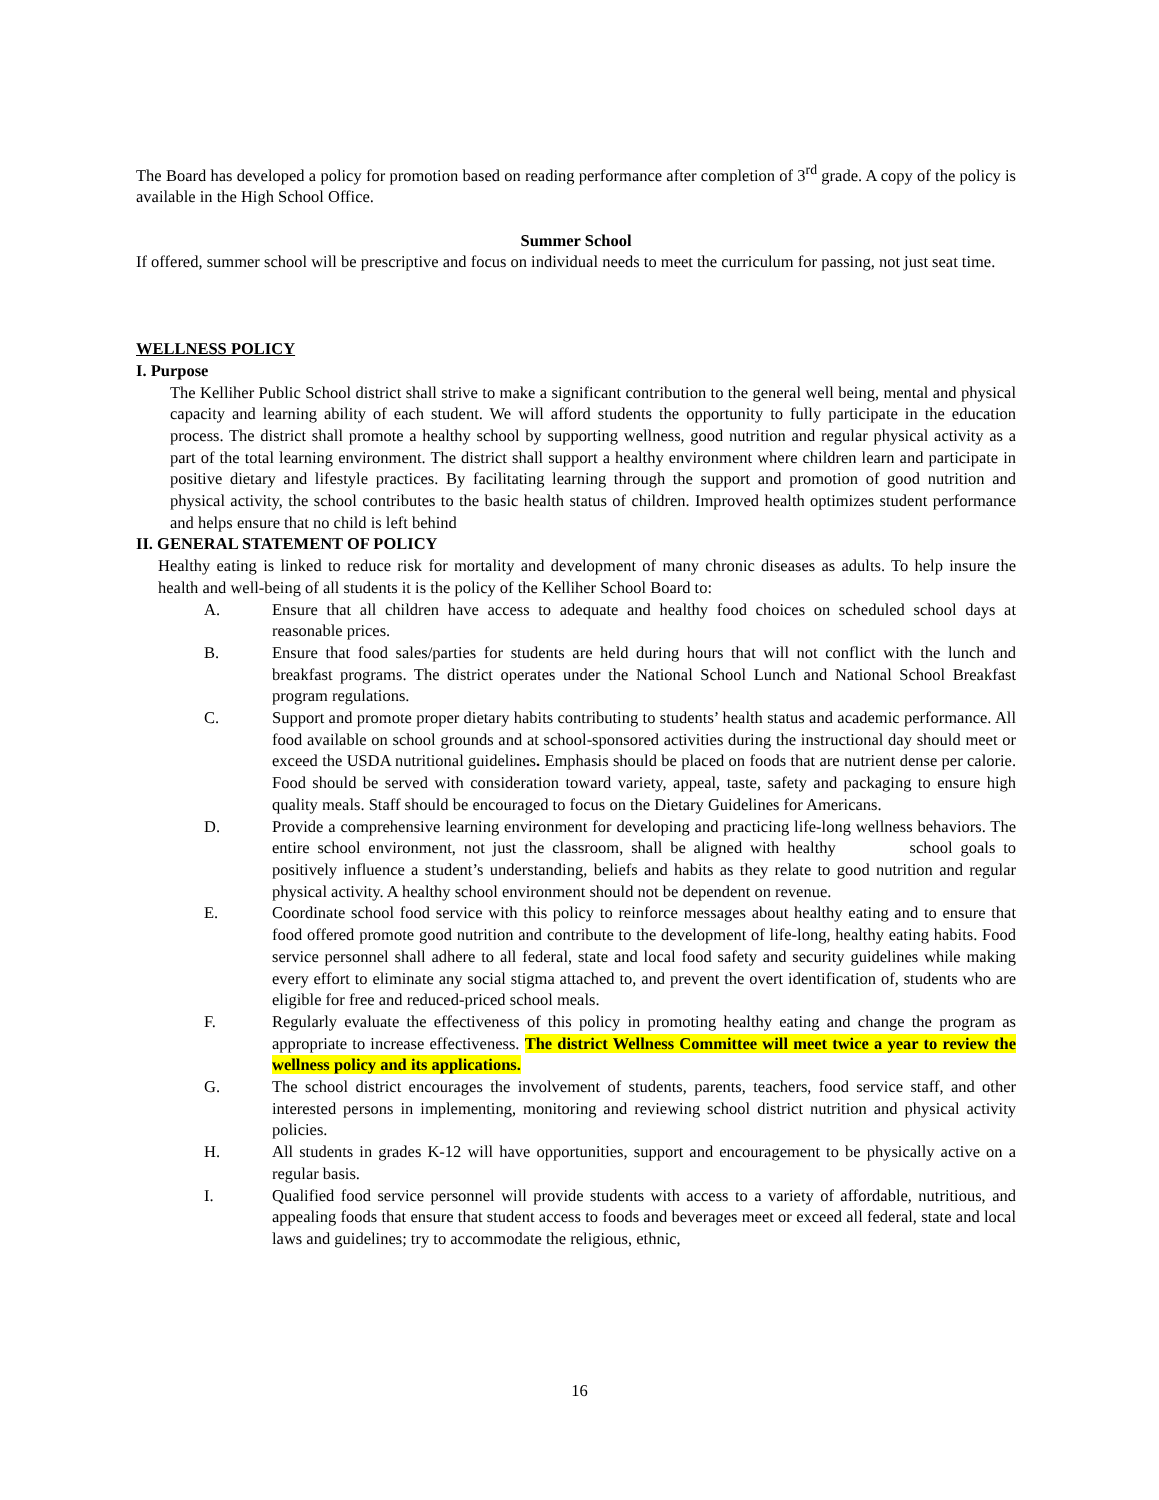The Board has developed a policy for promotion based on reading performance after completion of 3<sup>rd</sup> grade. A copy of the policy is available in the High School Office.
Summer School
If offered, summer school will be prescriptive and focus on individual needs to meet the curriculum for passing, not just seat time.
WELLNESS POLICY
I. Purpose
The Kelliher Public School district shall strive to make a significant contribution to the general well being, mental and physical capacity and learning ability of each student. We will afford students the opportunity to fully participate in the education process. The district shall promote a healthy school by supporting wellness, good nutrition and regular physical activity as a part of the total learning environment. The district shall support a healthy environment where children learn and participate in positive dietary and lifestyle practices. By facilitating learning through the support and promotion of good nutrition and physical activity, the school contributes to the basic health status of children. Improved health optimizes student performance and helps ensure that no child is left behind
II. GENERAL STATEMENT OF POLICY
Healthy eating is linked to reduce risk for mortality and development of many chronic diseases as adults. To help insure the health and well-being of all students it is the policy of the Kelliher School Board to:
A. Ensure that all children have access to adequate and healthy food choices on scheduled school days at reasonable prices.
B. Ensure that food sales/parties for students are held during hours that will not conflict with the lunch and breakfast programs. The district operates under the National School Lunch and National School Breakfast program regulations.
C. Support and promote proper dietary habits contributing to students’ health status and academic performance. All food available on school grounds and at school-sponsored activities during the instructional day should meet or exceed the USDA nutritional guidelines. Emphasis should be placed on foods that are nutrient dense per calorie. Food should be served with consideration toward variety, appeal, taste, safety and packaging to ensure high quality meals. Staff should be encouraged to focus on the Dietary Guidelines for Americans.
D. Provide a comprehensive learning environment for developing and practicing life-long wellness behaviors. The entire school environment, not just the classroom, shall be aligned with healthy school goals to positively influence a student’s understanding, beliefs and habits as they relate to good nutrition and regular physical activity. A healthy school environment should not be dependent on revenue.
E. Coordinate school food service with this policy to reinforce messages about healthy eating and to ensure that food offered promote good nutrition and contribute to the development of life-long, healthy eating habits. Food service personnel shall adhere to all federal, state and local food safety and security guidelines while making every effort to eliminate any social stigma attached to, and prevent the overt identification of, students who are eligible for free and reduced-priced school meals.
F. Regularly evaluate the effectiveness of this policy in promoting healthy eating and change the program as appropriate to increase effectiveness. The district Wellness Committee will meet twice a year to review the wellness policy and its applications.
G. The school district encourages the involvement of students, parents, teachers, food service staff, and other interested persons in implementing, monitoring and reviewing school district nutrition and physical activity policies.
H. All students in grades K-12 will have opportunities, support and encouragement to be physically active on a regular basis.
I. Qualified food service personnel will provide students with access to a variety of affordable, nutritious, and appealing foods that ensure that student access to foods and beverages meet or exceed all federal, state and local laws and guidelines; try to accommodate the religious, ethnic,
16